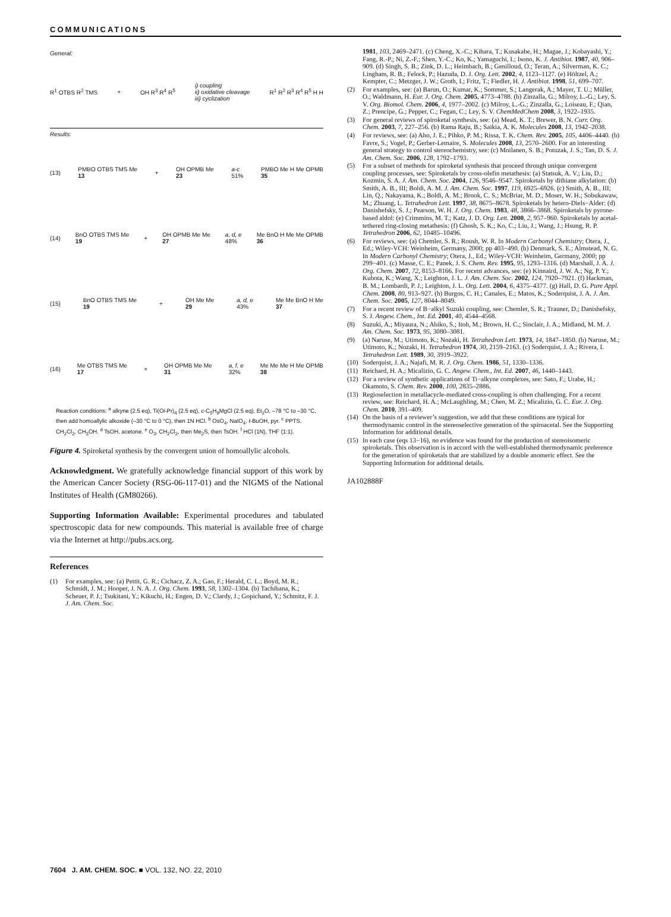COMMUNICATIONS
General:
R<sup>1</sup> OTBS R<sup>2</sup> TMS + OH R<sup>3</sup> R<sup>4</sup> R<sup>5</sup> i) coupling
ii) oxidative cleavage
iii) cyclization R<sup>1</sup> R<sup>2</sup> R<sup>3</sup> R<sup>4</sup> R<sup>5</sup> H H
Results:
(13) PMBO OTBS TMS Me
13 + OH OPMB Me
23 a-c
51% PMBO Me H Me OPMB
35
(14) BnO OTBS TMS Me
19 + OH OPMB Me Me
27 a, d, e
48% Me BnO H Me Me OPMB
36
(15) BnO OTBS TMS Me
19 + OH Me Me
29 a, d, e
43% Me Me BnO H Me
37
(16) Me OTBS TMS Me
17 + OH OPMB Me Me
31 a, f, e
32% Me Me Me H Me OPMB
38
Reaction conditions: <sup>a</sup> alkyne (2.5 eq), Ti(Oi-Pr)<sub>4</sub> (2.5 eq), c-C<sub>5</sub>H<sub>9</sub>MgCl (2.5 eq), Et<sub>2</sub>O, –78 °C to –30 °C, then add homoallylic alkoxide (–30 °C to 0 °C), then 1N HCl. <sup>b</sup> OsO<sub>4</sub>, NaIO<sub>4</sub>, t-BuOH, pyr. <sup>c</sup> PPTS, CH<sub>2</sub>Cl<sub>2</sub>, CH<sub>3</sub>OH. <sup>d</sup> TsOH, acetone. <sup>e</sup> O<sub>3</sub>, CH<sub>2</sub>Cl<sub>2</sub>, then Me<sub>2</sub>S, then TsOH. <sup>f</sup> HCl (1N), THF (1:1).
Figure 4. Spiroketal synthesis by the convergent union of homoallylic alcohols.
Acknowledgment. We gratefully acknowledge financial support of this work by the American Cancer Society (RSG-06-117-01) and the NIGMS of the National Institutes of Health (GM80266).
Supporting Information Available: Experimental procedures and tabulated spectroscopic data for new compounds. This material is available free of charge via the Internet at http://pubs.acs.org.
References
(1) For examples, see: (a) Pettit, G. R.; Cichacz, Z. A.; Gao, F.; Herald, C. L.; Boyd, M. R.; Schmidt, J. M.; Hooper, J. N. A. J. Org. Chem. 1993, 58, 1302–1304. (b) Tachibana, K.; Scheuer, P. J.; Tsukitani, Y.; Kikuchi, H.; Engen, D. V.; Clardy, J.; Gopichand, Y.; Schmitz, F. J. J. Am. Chem. Soc.
1981, 103, 2469–2471. (c) Cheng, X.-C.; Kihara, T.; Kusakabe, H.; Magae, J.; Kobayashi, Y.; Fang, R.-P.; Ni, Z.-F.; Shen, Y.-C.; Ko, K.; Yamaguchi, I.; Isono, K. J. Antibiot. 1987, 40, 906–909. (d) Singh, S. B.; Zink, D. L.; Heimbach, B.; Genilloud, O.; Teran, A.; Silverman, K. C.; Lingham, R. B.; Felock, P.; Hazuda, D. J. Org. Lett. 2002, 4, 1123–1127. (e) Höltzel, A.; Kempter, C.; Metzger, J. W.; Groth, I.; Fritz, T.; Fiedler, H. J. Antibiot. 1998, 51, 699–707.
(2) For examples, see: (a) Barun, O.; Kumar, K.; Sommer, S.; Langerak, A.; Mayer, T. U.; Müller, O.; Waldmann, H. Eur. J. Org. Chem. 2005, 4773–4788. (b) Zinzalla, G.; Milroy, L.-G.; Ley, S. V. Org. Biomol. Chem. 2006, 4, 1977–2002. (c) Milroy, L.-G.; Zinzalla, G.; Loiseau, F.; Qian, Z.; Prencipe, G.; Pepper, C.; Fegan, C.; Ley, S. V. ChemMedChem 2008, 3, 1922–1935.
(3) For general reviews of spiroketal synthesis, see: (a) Mead, K. T.; Brewer, B. N. Curr. Org. Chem. 2003, 7, 227–256. (b) Rama Raju, B.; Saikia, A. K. Molecules 2008, 13, 1942–2038.
(4) For reviews, see: (a) Aho, J. E.; Pihko, P. M.; Rissa, T. K. Chem. Rev. 2005, 105, 4406–4440. (b) Favre, S.; Vogel, P.; Gerber-Lemaire, S. Molecules 2008, 13, 2570–2600. For an interesting general strategy to control stereochemistry, see: (c) Moilanen, S. B.; Potuzak, J. S.; Tan, D. S. J. Am. Chem. Soc. 2006, 128, 1792–1793.
(5) For a subset of methods for spiroketal synthesis that proceed through unique convergent coupling processes, see: Spiroketals by cross-olefin metathesis: (a) Statsuk, A. V.; Liu, D.; Kozmin, S. A. J. Am. Chem. Soc. 2004, 126, 9546–9547. Spiroketals by dithiane alkylation: (b) Smith, A. B., III; Boldi, A. M. J. Am. Chem. Soc. 1997, 119, 6925–6926. (c) Smith, A. B., III; Lin, Q.; Nakayama, K.; Boldi, A. M.; Brook, C. S.; McBriar, M. D.; Moser, W. H.; Sobukawaw, M.; Zhuang, L. Tetrahedron Lett. 1997, 38, 8675–8678. Spiroketals by hetero-Diels−Alder: (d) Danishefsky, S. J.; Pearson, W. H. J. Org. Chem. 1983, 48, 3866–3868. Spiroketals by pyrone-based aldol: (e) Crimmins, M. T.; Katz, J. D. Org. Lett. 2000, 2, 957–960. Spiroketals by acetal-tethered ring-closing metathesis: (f) Ghosh, S. K.; Ko, C.; Liu, J.; Wang, J.; Hsung, R. P. Tetrahedron 2006, 62, 10485–10496.
(6) For reviews, see: (a) Chemler, S. R.; Roush, W. R. In Modern Carbonyl Chemistry; Otera, J., Ed.; Wiley-VCH: Weinheim, Germany, 2000; pp 403−490. (b) Denmark, S. E.; Almstead, N. G. In Modern Carbonyl Chemistry; Otera, J., Ed.; Wiley-VCH: Weinheim, Germany, 2000; pp 299−401. (c) Masse, C. E.; Panek, J. S. Chem. Rev. 1995, 95, 1293–1316. (d) Marshall, J. A. J. Org. Chem. 2007, 72, 8153–8166. For recent advances, see: (e) Kinnaird, J. W. A.; Ng, P. Y.; Kubota, K.; Wang, X.; Leighton, J. L. J. Am. Chem. Soc. 2002, 124, 7920–7921. (f) Hackman, B. M.; Lombardi, P. J.; Leighton, J. L. Org. Lett. 2004, 6, 4375–4377. (g) Hall, D. G. Pure Appl. Chem. 2008, 80, 913–927. (h) Burgos, C. H.; Canales, E.; Matos, K.; Soderquist, J. A. J. Am. Chem. Soc. 2005, 127, 8044–8049.
(7) For a recent review of B−alkyl Suzuki coupling, see: Chemler, S. R.; Trauner, D.; Danishefsky, S. J. Angew. Chem., Int. Ed. 2001, 40, 4544–4568.
(8) Suzuki, A.; Miyaura, N.; Abiko, S.; Itoh, M.; Brown, H. C.; Sinclair, J. A.; Midland, M. M. J. Am. Chem. Soc. 1973, 95, 3080–3081.
(9) (a) Naruse, M.; Utimoto, K.; Nozaki, H. Tetrahedron Lett. 1973, 14, 1847–1850. (b) Naruse, M.; Utimoto, K.; Nozaki, H. Tetrahedron 1974, 30, 2159–2163. (c) Soderquist, J. A.; Rivera, I. Tetrahedron Lett. 1989, 30, 3919–3922.
(10) Soderquist, J. A.; Najafi, M. R. J. Org. Chem. 1986, 51, 1330–1336.
(11) Reichard, H. A.; Micalizio, G. C. Angew. Chem., Int. Ed. 2007, 46, 1440–1443.
(12) For a review of synthetic applications of Ti−alkyne complexes, see: Sato, F.; Urabe, H.; Okamoto, S. Chem. Rev. 2000, 100, 2835–2886.
(13) Regioselection in metallacycle-mediated cross-coupling is often challenging. For a recent review, see: Reichard, H. A.; McLaughling, M.; Chen, M. Z.; Micalizio, G. C. Eur. J. Org. Chem. 2010, 391–409.
(14) On the basis of a reviewer’s suggestion, we add that these conditions are typical for thermodynamic control in the stereoselective generation of the spiroacetal. See the Supporting Information for additional details.
(15) In each case (eqs 13−16), no evidence was found for the production of stereoisomeric spiroketals. This observation is in accord with the well-established thermodynamic preference for the generation of spiroketals that are stabilized by a double anomeric effect. See the Supporting Information for additional details.
JA102888F
7604 J. AM. CHEM. SOC. ■ VOL. 132, NO. 22, 2010